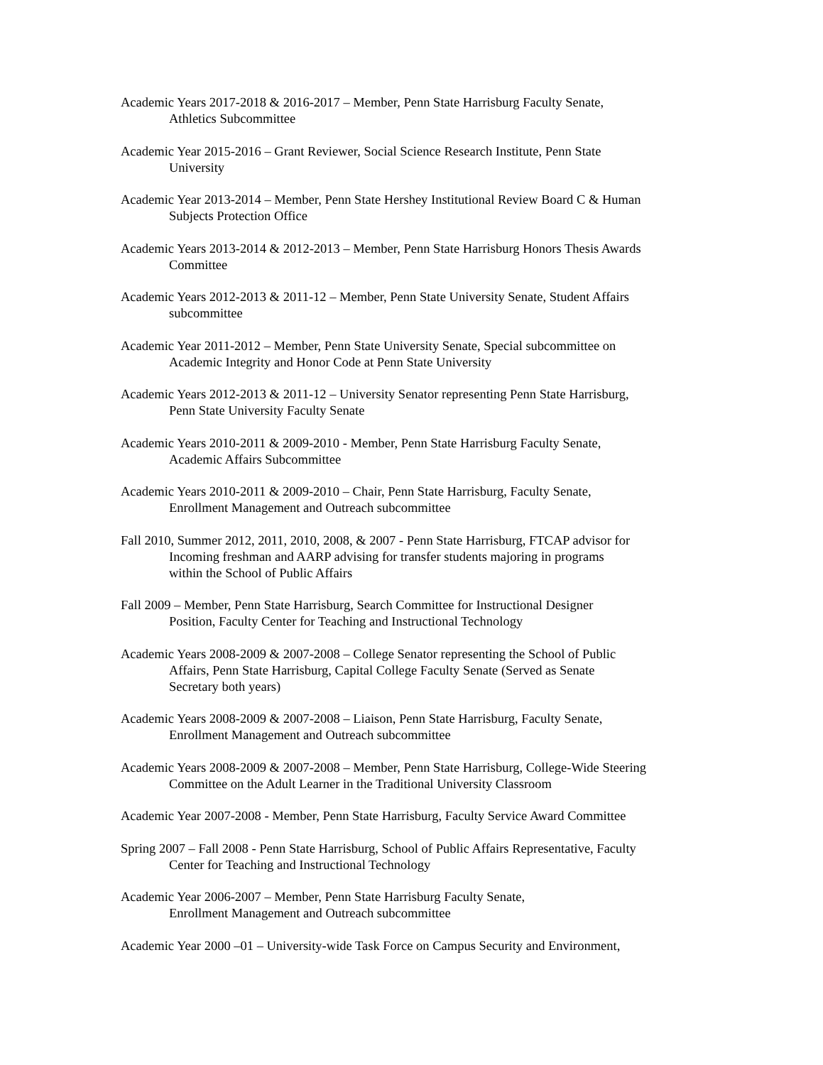Academic Years 2017-2018 & 2016-2017 – Member, Penn State Harrisburg Faculty Senate,
Athletics Subcommittee
Academic Year 2015-2016 – Grant Reviewer, Social Science Research Institute, Penn State
University
Academic Year 2013-2014 – Member, Penn State Hershey Institutional Review Board C & Human
Subjects Protection Office
Academic Years 2013-2014 & 2012-2013 – Member, Penn State Harrisburg Honors Thesis Awards
Committee
Academic Years 2012-2013 & 2011-12 – Member, Penn State University Senate, Student Affairs
subcommittee
Academic Year 2011-2012 – Member, Penn State University Senate, Special subcommittee on
Academic Integrity and Honor Code at Penn State University
Academic Years 2012-2013 & 2011-12 – University Senator representing Penn State Harrisburg,
Penn State University Faculty Senate
Academic Years 2010-2011 & 2009-2010 - Member, Penn State Harrisburg Faculty Senate,
Academic Affairs Subcommittee
Academic Years 2010-2011 & 2009-2010 – Chair, Penn State Harrisburg, Faculty Senate,
Enrollment Management and Outreach subcommittee
Fall 2010, Summer 2012, 2011, 2010, 2008, & 2007 - Penn State Harrisburg, FTCAP advisor for
Incoming freshman and AARP advising for transfer students majoring in programs
within the School of Public Affairs
Fall 2009 – Member, Penn State Harrisburg, Search Committee for Instructional Designer
Position, Faculty Center for Teaching and Instructional Technology
Academic Years 2008-2009 & 2007-2008 – College Senator representing the School of Public
Affairs, Penn State Harrisburg, Capital College Faculty Senate (Served as Senate
Secretary both years)
Academic Years 2008-2009 & 2007-2008 – Liaison, Penn State Harrisburg, Faculty Senate,
Enrollment Management and Outreach subcommittee
Academic Years 2008-2009 & 2007-2008 – Member, Penn State Harrisburg, College-Wide Steering
Committee on the Adult Learner in the Traditional University Classroom
Academic Year 2007-2008 - Member, Penn State Harrisburg, Faculty Service Award Committee
Spring 2007 – Fall 2008 - Penn State Harrisburg, School of Public Affairs Representative, Faculty
Center for Teaching and Instructional Technology
Academic Year 2006-2007 – Member, Penn State Harrisburg Faculty Senate,
Enrollment Management and Outreach subcommittee
Academic Year 2000 –01 – University-wide Task Force on Campus Security and Environment,